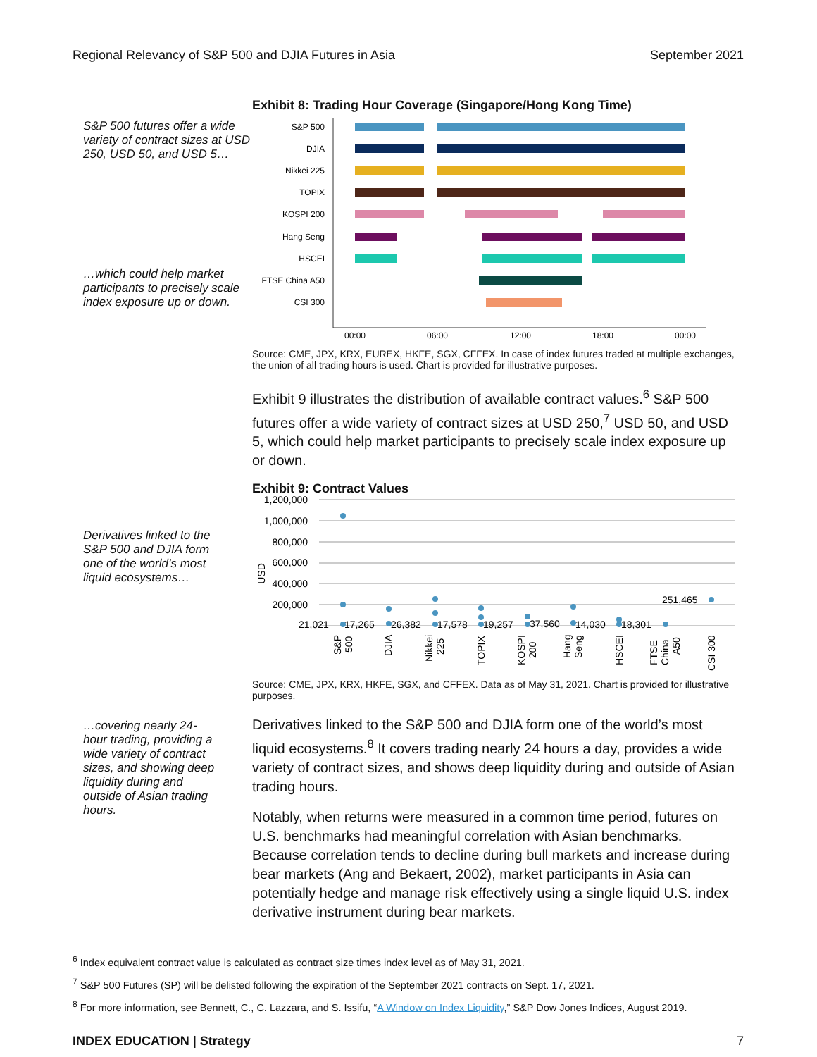Regional Relevancy of S&P 500 and DJIA Futures in Asia September 2021
S&P 500 futures offer a wide variety of contract sizes at USD 250, USD 50, and USD 5…
…which could help market participants to precisely scale index exposure up or down.
Exhibit 8: Trading Hour Coverage (Singapore/Hong Kong Time)
S&P 500
DJIA
Nikkei 225
TOPIX
KOSPI 200
Hang Seng
HSCEI
FTSE China A50
CSI 300
00:00
06:00
12:00
18:00
00:00
Source: CME, JPX, KRX, EUREX, HKFE, SGX, CFFEX. In case of index futures traded at multiple exchanges, the union of all trading hours is used. Chart is provided for illustrative purposes.
Exhibit 9 illustrates the distribution of available contract values.<sup>6</sup> S&P 500 futures offer a wide variety of contract sizes at USD 250,<sup>7</sup> USD 50, and USD 5, which could help market participants to precisely scale index exposure up or down.
Exhibit 9: Contract Values
1,200,000
1,000,000
800,000
600,000
400,000
200,000
USD
21,021
17,265
26,382
17,578
19,257
37,560
14,030
18,301
251,465
S&P
500
DJIA
Nikkei
225
TOPIX
KOSPI
200
Hang
Seng
HSCEI
FTSE
China
A50
CSI 300
Source: CME, JPX, KRX, HKFE, SGX, and CFFEX. Data as of May 31, 2021. Chart is provided for illustrative purposes.
Derivatives linked to the S&P 500 and DJIA form one of the world’s most liquid ecosystems.<sup>8</sup> It covers trading nearly 24 hours a day, provides a wide variety of contract sizes, and shows deep liquidity during and outside of Asian trading hours.
Notably, when returns were measured in a common time period, futures on U.S. benchmarks had meaningful correlation with Asian benchmarks. Because correlation tends to decline during bull markets and increase during bear markets (Ang and Bekaert, 2002), market participants in Asia can potentially hedge and manage risk effectively using a single liquid U.S. index derivative instrument during bear markets.
Derivatives linked to the S&P 500 and DJIA form one of the world’s most liquid ecosystems…
…covering nearly 24-hour trading, providing a wide variety of contract sizes, and showing deep liquidity during and outside of Asian trading hours.
<sup>6</sup> Index equivalent contract value is calculated as contract size times index level as of May 31, 2021.
<sup>7</sup> S&P 500 Futures (SP) will be delisted following the expiration of the September 2021 contracts on Sept. 17, 2021.
<sup>8</sup> For more information, see Bennett, C., C. Lazzara, and S. Issifu, “A Window on Index Liquidity,” S&P Dow Jones Indices, August 2019.
INDEX EDUCATION | Strategy 7